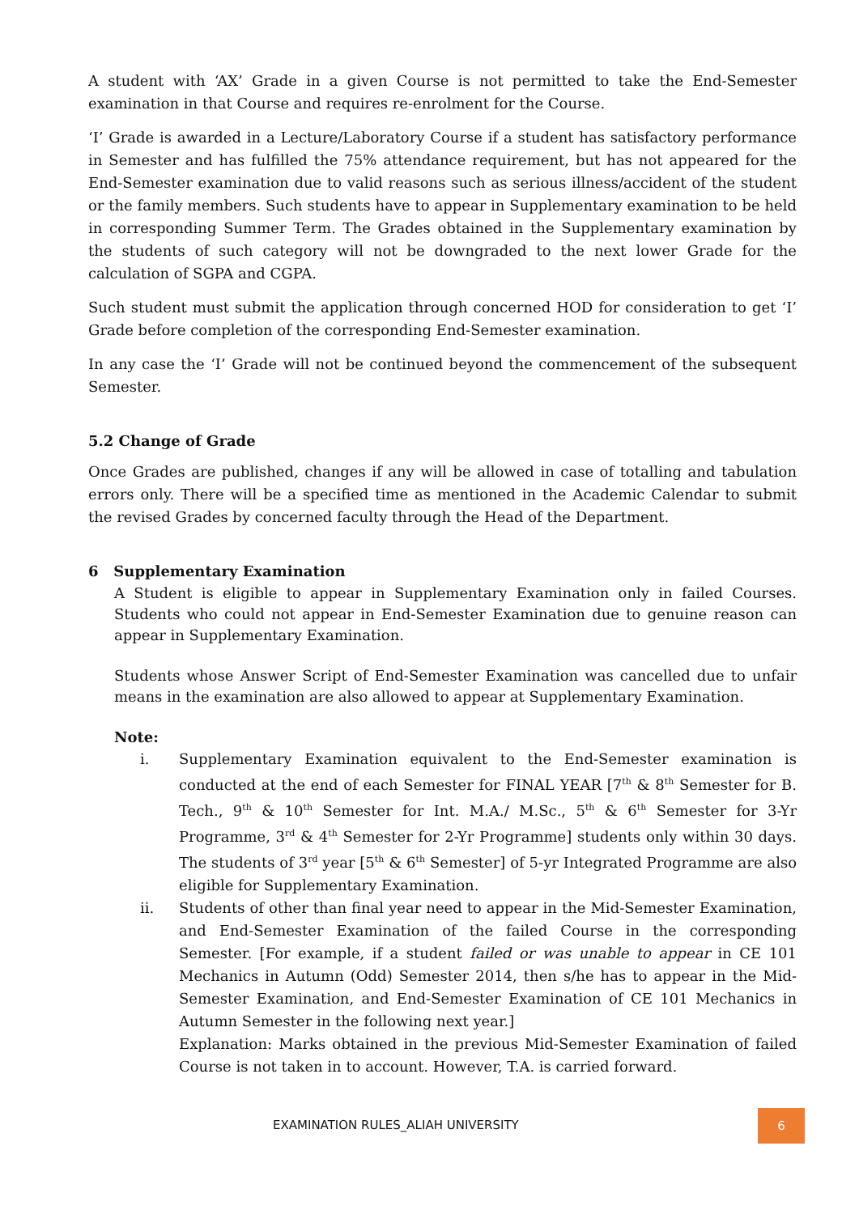A student with ‘AX’ Grade in a given Course is not permitted to take the End-Semester examination in that Course and requires re-enrolment for the Course.
‘I’ Grade is awarded in a Lecture/Laboratory Course if a student has satisfactory performance in Semester and has fulfilled the 75% attendance requirement, but has not appeared for the End-Semester examination due to valid reasons such as serious illness/accident of the student or the family members. Such students have to appear in Supplementary examination to be held in corresponding Summer Term. The Grades obtained in the Supplementary examination by the students of such category will not be downgraded to the next lower Grade for the calculation of SGPA and CGPA.
Such student must submit the application through concerned HOD for consideration to get ‘I’ Grade before completion of the corresponding End-Semester examination.
In any case the ‘I’ Grade will not be continued beyond the commencement of the subsequent Semester.
5.2 Change of Grade
Once Grades are published, changes if any will be allowed in case of totalling and tabulation errors only. There will be a specified time as mentioned in the Academic Calendar to submit the revised Grades by concerned faculty through the Head of the Department.
6 Supplementary Examination
A Student is eligible to appear in Supplementary Examination only in failed Courses. Students who could not appear in End-Semester Examination due to genuine reason can appear in Supplementary Examination.
Students whose Answer Script of End-Semester Examination was cancelled due to unfair means in the examination are also allowed to appear at Supplementary Examination.
Note:
i. Supplementary Examination equivalent to the End-Semester examination is conducted at the end of each Semester for FINAL YEAR [7<sup>th</sup> & 8<sup>th</sup> Semester for B. Tech., 9<sup>th</sup> & 10<sup>th</sup> Semester for Int. M.A./ M.Sc., 5<sup>th</sup> & 6<sup>th</sup> Semester for 3-Yr Programme, 3<sup>rd</sup> & 4<sup>th</sup> Semester for 2-Yr Programme] students only within 30 days. The students of 3<sup>rd</sup> year [5<sup>th</sup> & 6<sup>th</sup> Semester] of 5-yr Integrated Programme are also eligible for Supplementary Examination.
ii. Students of other than final year need to appear in the Mid-Semester Examination, and End-Semester Examination of the failed Course in the corresponding Semester. [For example, if a student failed or was unable to appear in CE 101 Mechanics in Autumn (Odd) Semester 2014, then s/he has to appear in the Mid-Semester Examination, and End-Semester Examination of CE 101 Mechanics in Autumn Semester in the following next year.]
Explanation: Marks obtained in the previous Mid-Semester Examination of failed Course is not taken in to account. However, T.A. is carried forward.
EXAMINATION RULES_ALIAH UNIVERSITY
6